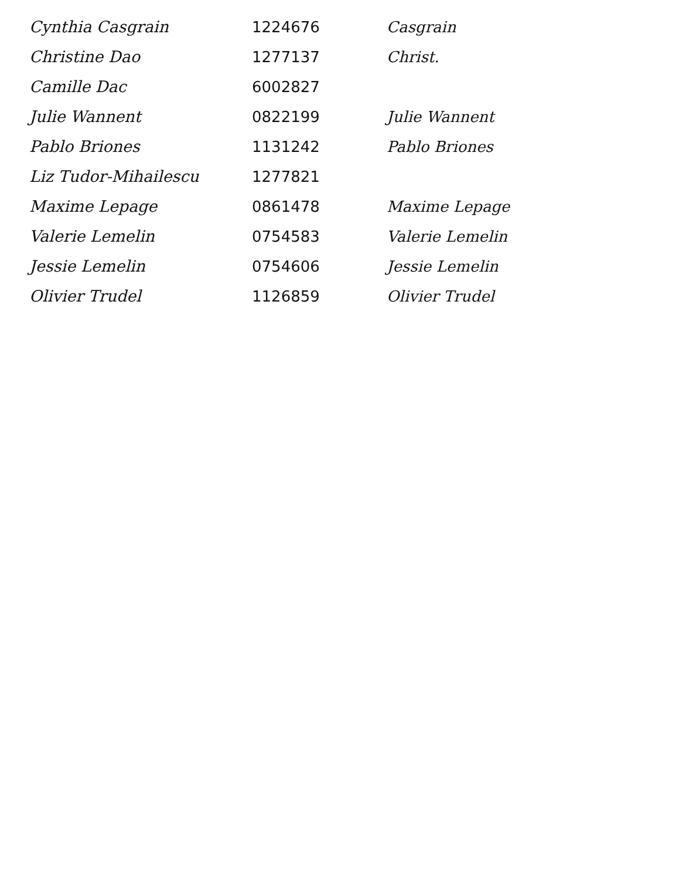| Cynthia Casgrain | 1224676 | Casgrain |
| Christine Dao | 1277137 | Christ. |
| Camille Dac | 6002827 | |
| Julie Wannent | 0822199 | Julie Wannent |
| Pablo Briones | 1131242 | Pablo Briones |
| Liz Tudor-Mihailescu | 1277821 | |
| Maxime Lepage | 0861478 | Maxime Lepage |
| Valerie Lemelin | 0754583 | Valerie Lemelin |
| Jessie Lemelin | 0754606 | Jessie Lemelin |
| Olivier Trudel | 1126859 | Olivier Trudel |